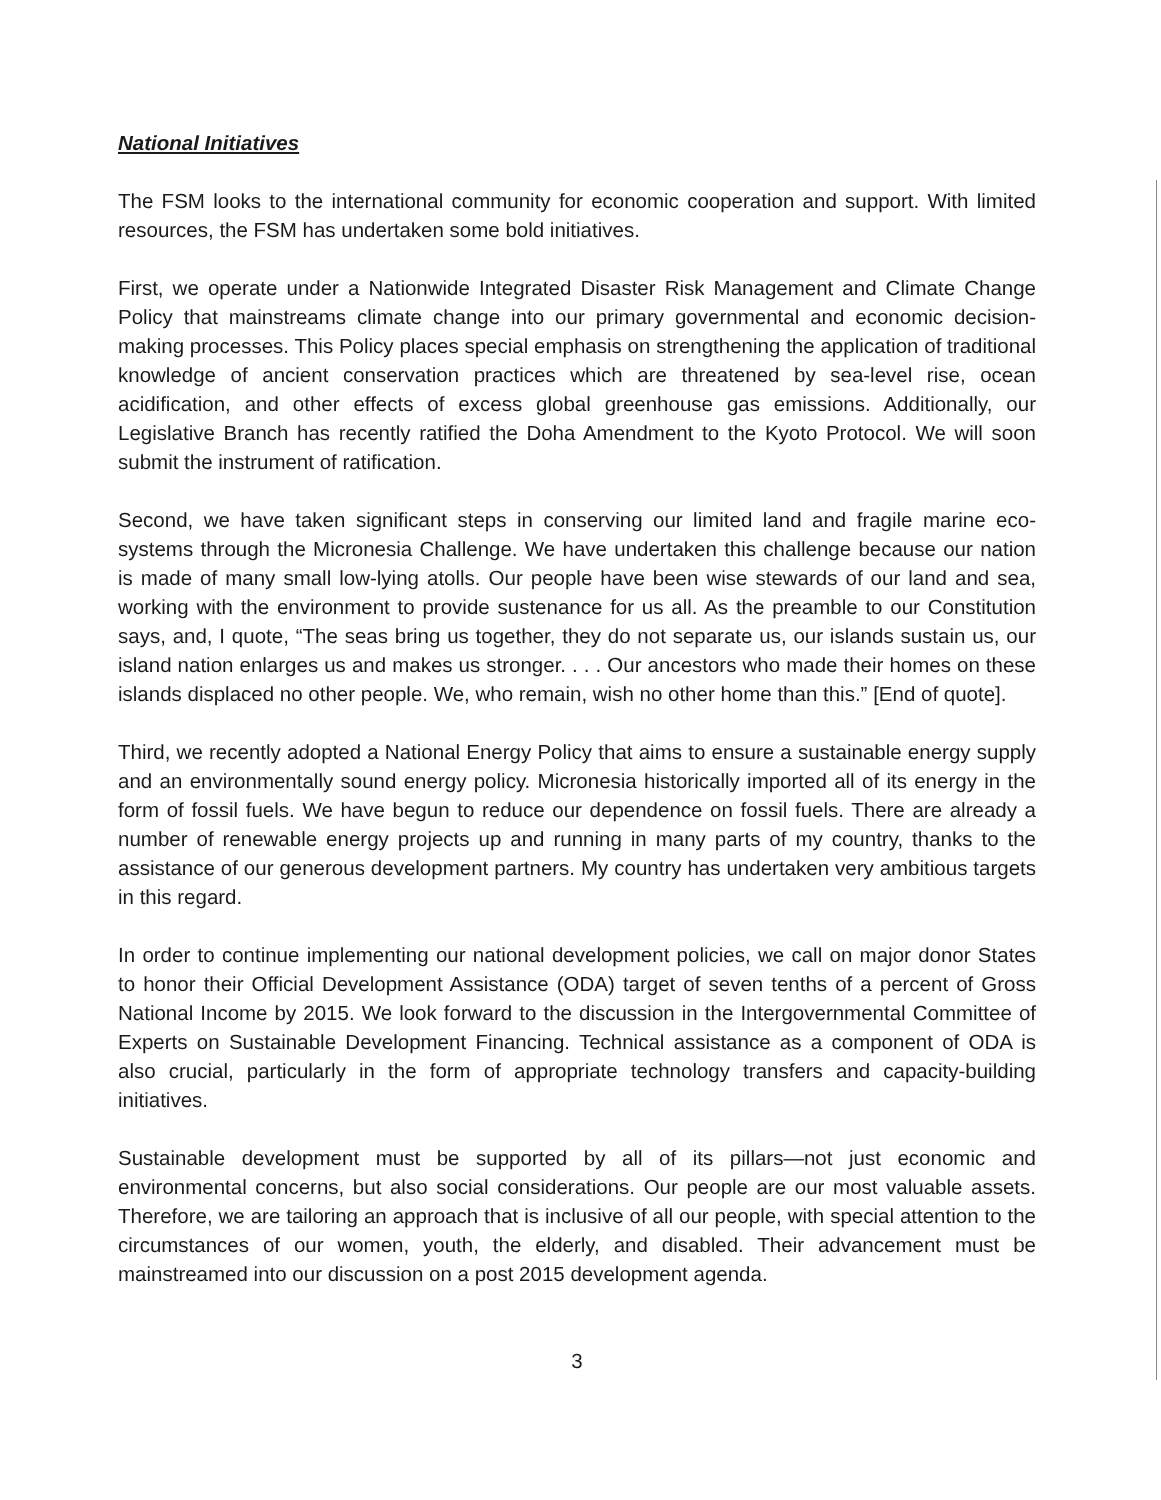National Initiatives
The FSM looks to the international community for economic cooperation and support. With limited resources, the FSM has undertaken some bold initiatives.
First, we operate under a Nationwide Integrated Disaster Risk Management and Climate Change Policy that mainstreams climate change into our primary governmental and economic decision-making processes. This Policy places special emphasis on strengthening the application of traditional knowledge of ancient conservation practices which are threatened by sea-level rise, ocean acidification, and other effects of excess global greenhouse gas emissions. Additionally, our Legislative Branch has recently ratified the Doha Amendment to the Kyoto Protocol. We will soon submit the instrument of ratification.
Second, we have taken significant steps in conserving our limited land and fragile marine eco-systems through the Micronesia Challenge. We have undertaken this challenge because our nation is made of many small low-lying atolls. Our people have been wise stewards of our land and sea, working with the environment to provide sustenance for us all. As the preamble to our Constitution says, and, I quote, “The seas bring us together, they do not separate us, our islands sustain us, our island nation enlarges us and makes us stronger. . . . Our ancestors who made their homes on these islands displaced no other people. We, who remain, wish no other home than this.” [End of quote].
Third, we recently adopted a National Energy Policy that aims to ensure a sustainable energy supply and an environmentally sound energy policy. Micronesia historically imported all of its energy in the form of fossil fuels. We have begun to reduce our dependence on fossil fuels. There are already a number of renewable energy projects up and running in many parts of my country, thanks to the assistance of our generous development partners. My country has undertaken very ambitious targets in this regard.
In order to continue implementing our national development policies, we call on major donor States to honor their Official Development Assistance (ODA) target of seven tenths of a percent of Gross National Income by 2015. We look forward to the discussion in the Intergovernmental Committee of Experts on Sustainable Development Financing. Technical assistance as a component of ODA is also crucial, particularly in the form of appropriate technology transfers and capacity-building initiatives.
Sustainable development must be supported by all of its pillars—not just economic and environmental concerns, but also social considerations. Our people are our most valuable assets. Therefore, we are tailoring an approach that is inclusive of all our people, with special attention to the circumstances of our women, youth, the elderly, and disabled. Their advancement must be mainstreamed into our discussion on a post 2015 development agenda.
3